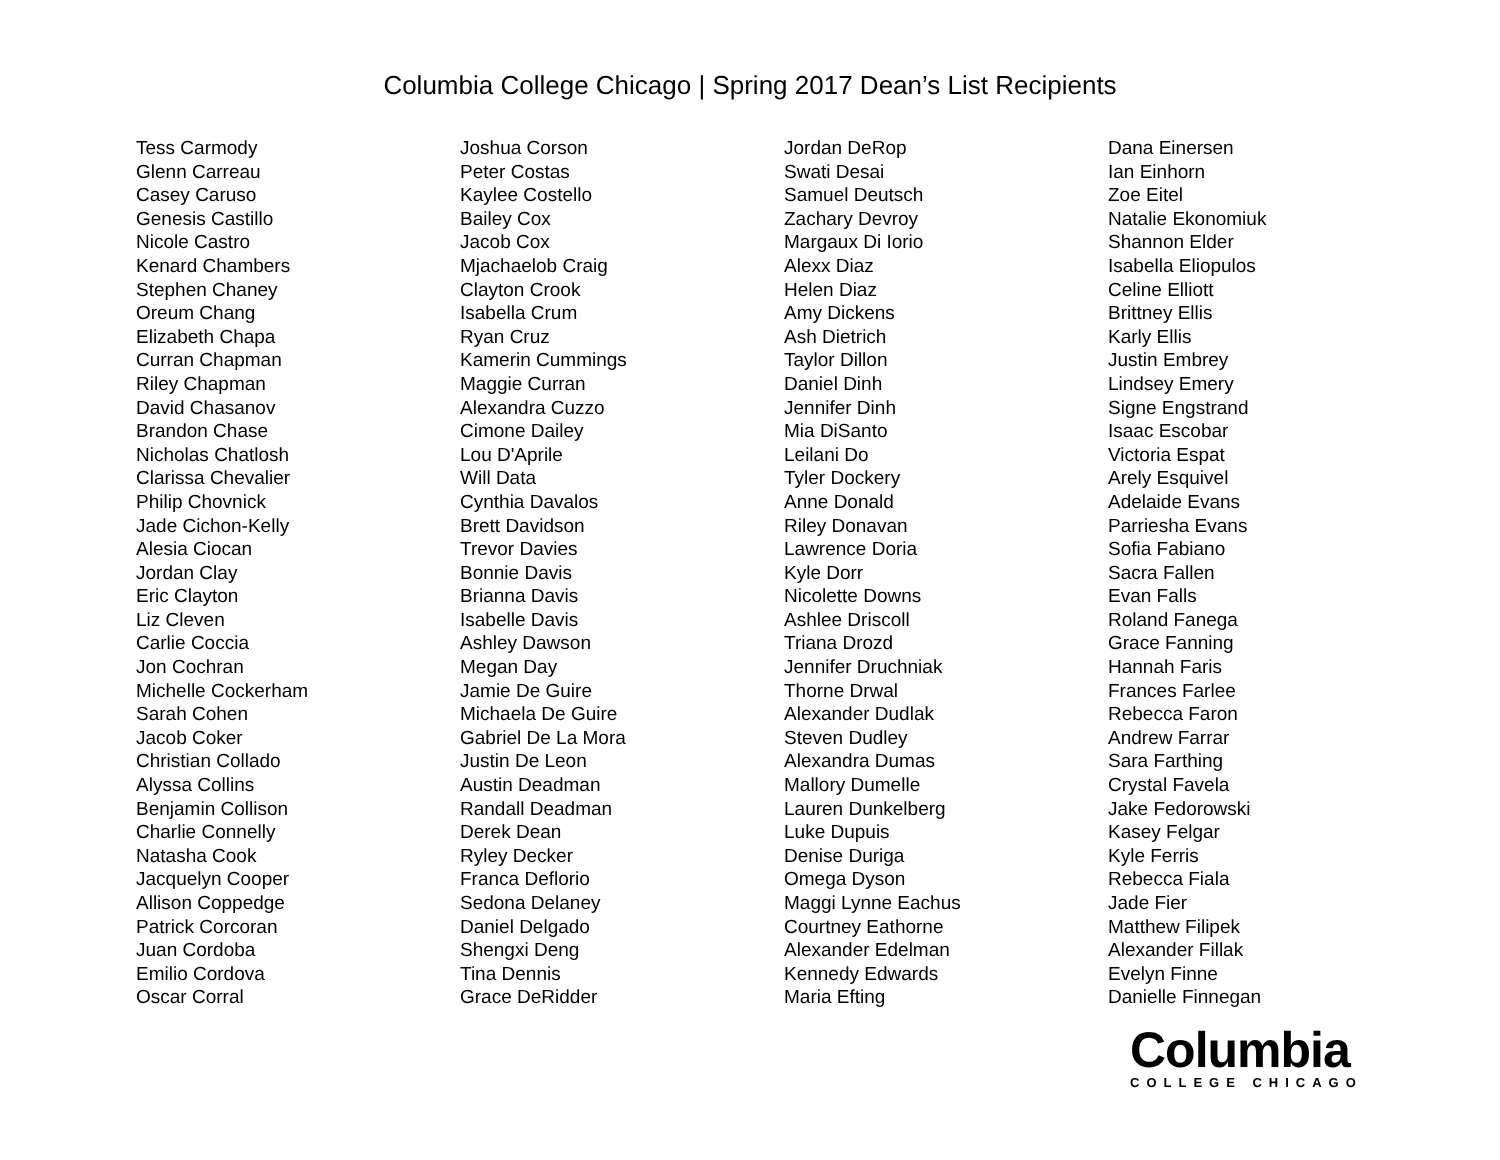Columbia College Chicago | Spring 2017 Dean’s List Recipients
Tess Carmody
Glenn Carreau
Casey Caruso
Genesis Castillo
Nicole Castro
Kenard Chambers
Stephen Chaney
Oreum Chang
Elizabeth Chapa
Curran Chapman
Riley Chapman
David Chasanov
Brandon Chase
Nicholas Chatlosh
Clarissa Chevalier
Philip Chovnick
Jade Cichon-Kelly
Alesia Ciocan
Jordan Clay
Eric Clayton
Liz Cleven
Carlie Coccia
Jon Cochran
Michelle Cockerham
Sarah Cohen
Jacob Coker
Christian Collado
Alyssa Collins
Benjamin Collison
Charlie Connelly
Natasha Cook
Jacquelyn Cooper
Allison Coppedge
Patrick Corcoran
Juan Cordoba
Emilio Cordova
Oscar Corral
Joshua Corson
Peter Costas
Kaylee Costello
Bailey Cox
Jacob Cox
Mjachaelob Craig
Clayton Crook
Isabella Crum
Ryan Cruz
Kamerin Cummings
Maggie Curran
Alexandra Cuzzo
Cimone Dailey
Lou D'Aprile
Will Data
Cynthia Davalos
Brett Davidson
Trevor Davies
Bonnie Davis
Brianna Davis
Isabelle Davis
Ashley Dawson
Megan Day
Jamie De Guire
Michaela De Guire
Gabriel De La Mora
Justin De Leon
Austin Deadman
Randall Deadman
Derek Dean
Ryley Decker
Franca Deflorio
Sedona Delaney
Daniel Delgado
Shengxi Deng
Tina Dennis
Grace DeRidder
Jordan DeRop
Swati Desai
Samuel Deutsch
Zachary Devroy
Margaux Di Iorio
Alexx Diaz
Helen Diaz
Amy Dickens
Ash Dietrich
Taylor Dillon
Daniel Dinh
Jennifer Dinh
Mia DiSanto
Leilani Do
Tyler Dockery
Anne Donald
Riley Donavan
Lawrence Doria
Kyle Dorr
Nicolette Downs
Ashlee Driscoll
Triana Drozd
Jennifer Druchniak
Thorne Drwal
Alexander Dudlak
Steven Dudley
Alexandra Dumas
Mallory Dumelle
Lauren Dunkelberg
Luke Dupuis
Denise Duriga
Omega Dyson
Maggi Lynne Eachus
Courtney Eathorne
Alexander Edelman
Kennedy Edwards
Maria Efting
Dana Einersen
Ian Einhorn
Zoe Eitel
Natalie Ekonomiuk
Shannon Elder
Isabella Eliopulos
Celine Elliott
Brittney Ellis
Karly Ellis
Justin Embrey
Lindsey Emery
Signe Engstrand
Isaac Escobar
Victoria Espat
Arely Esquivel
Adelaide Evans
Parriesha Evans
Sofia Fabiano
Sacra Fallen
Evan Falls
Roland Fanega
Grace Fanning
Hannah Faris
Frances Farlee
Rebecca Faron
Andrew Farrar
Sara Farthing
Crystal Favela
Jake Fedorowski
Kasey Felgar
Kyle Ferris
Rebecca Fiala
Jade Fier
Matthew Filipek
Alexander Fillak
Evelyn Finne
Danielle Finnegan
Columbia
COLLEGE CHICAGO